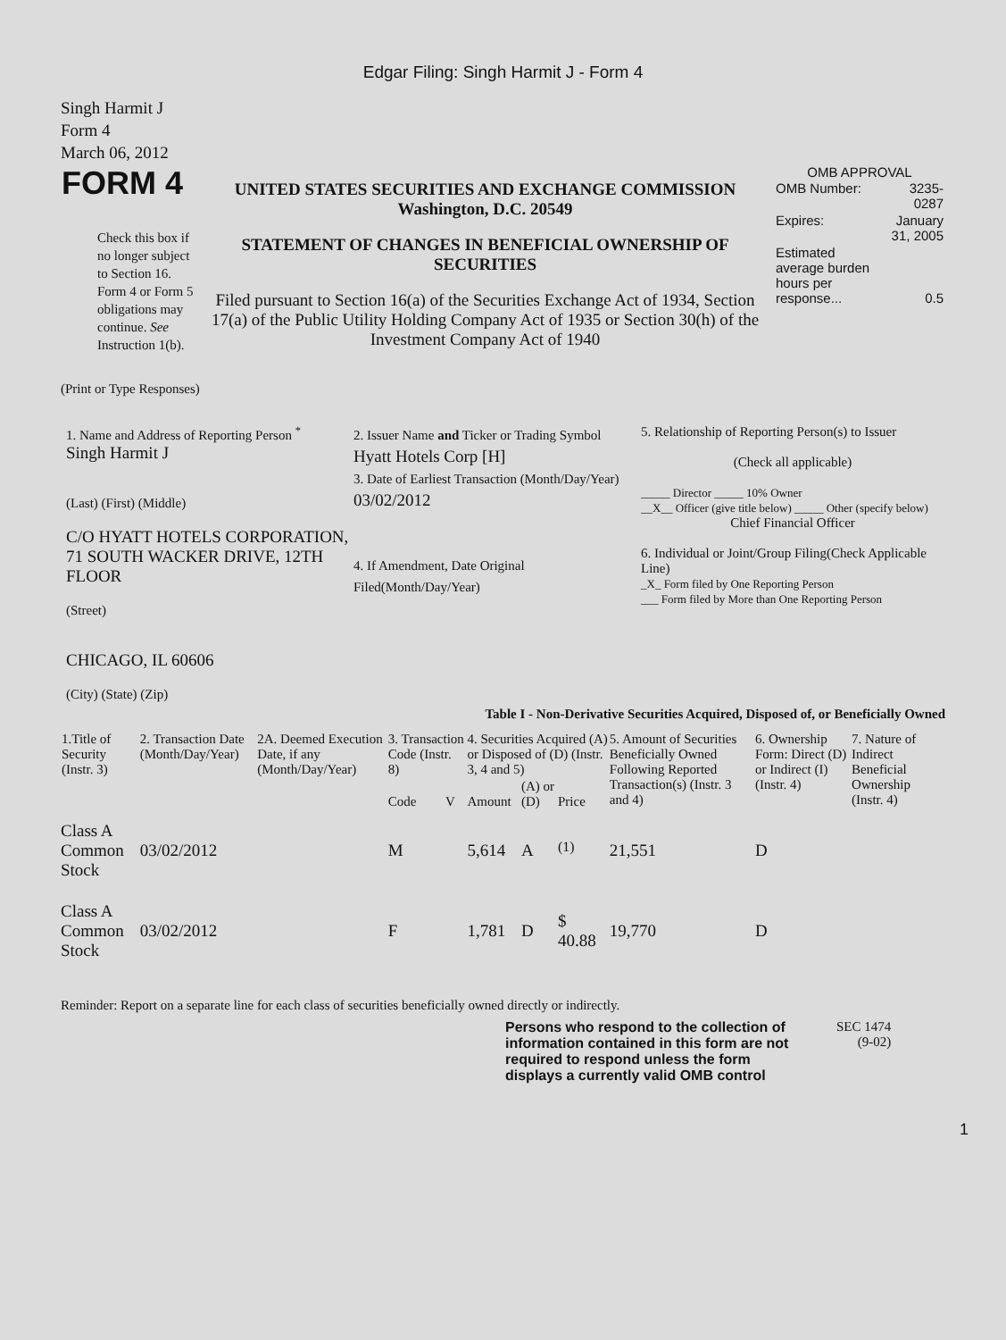Edgar Filing: Singh Harmit J - Form 4
Singh Harmit J
Form 4
March 06, 2012
| FORM 4 Check this box if no longer subject to Section 16. Form 4 or Form 5 obligations may continue. See Instruction 1(b). | UNITED STATES SECURITIES AND EXCHANGE COMMISSION Washington, D.C. 20549 STATEMENT OF CHANGES IN BENEFICIAL OWNERSHIP OF SECURITIES Filed pursuant to Section 16(a) of the Securities Exchange Act of 1934, Section 17(a) of the Public Utility Holding Company Act of 1935 or Section 30(h) of the Investment Company Act of 1940 | OMB APPROVAL / OMB Number: / 3235-0287 / / Expires: / January 31, 2005 / / Estimated average burden hours per response... / 0.5 / |
(Print or Type Responses)
| 1. Name and Address of Reporting Person <sup>*</sup> Singh Harmit J (Last) (First) (Middle) C/O HYATT HOTELS CORPORATION, 71 SOUTH WACKER DRIVE, 12TH FLOOR (Street) CHICAGO, IL 60606 (City) (State) (Zip) | 2. Issuer Name and Ticker or Trading Symbol Hyatt Hotels Corp [H] 3. Date of Earliest Transaction (Month/Day/Year) 03/02/2012 4. If Amendment, Date Original Filed(Month/Day/Year) | 5. Relationship of Reporting Person(s) to Issuer (Check all applicable) _____ Director _____ 10% Owner __X__ Officer (give title below) _____ Other (specify below) Chief Financial Officer 6. Individual or Joint/Group Filing(Check Applicable Line) _X_ Form filed by One Reporting Person ___ Form filed by More than One Reporting Person |
Table I - Non-Derivative Securities Acquired, Disposed of, or Beneficially Owned
| 1.Title of Security (Instr. 3) | 2. Transaction Date (Month/Day/Year) | 2A. Deemed Execution Date, if any (Month/Day/Year) | 3. Transaction Code (Instr. 8) | | 4. Securities Acquired (A) or Disposed of (D) (Instr. 3, 4 and 5) | | | 5. Amount of Securities Beneficially Owned Following Reported Transaction(s) (Instr. 3 and 4) | 6. Ownership Form: Direct (D) or Indirect (I) (Instr. 4) | 7. Nature of Indirect Beneficial Ownership (Instr. 4) |
| --- | --- | --- | --- | --- | --- | --- | --- | --- | --- | --- |
| | | | Code | V | Amount | (A) or (D) | Price | | | |
| Class A Common Stock | 03/02/2012 | | M | | 5,614 | A | <sup>(1)</sup> | 21,551 | D | |
| Class A Common Stock | 03/02/2012 | | F | | 1,781 | D | $ 40.88 | 19,770 | D | |
Reminder: Report on a separate line for each class of securities beneficially owned directly or indirectly.
| Persons who respond to the collection of information contained in this form are not required to respond unless the form displays a currently valid OMB control | SEC 1474 (9-02) |
1